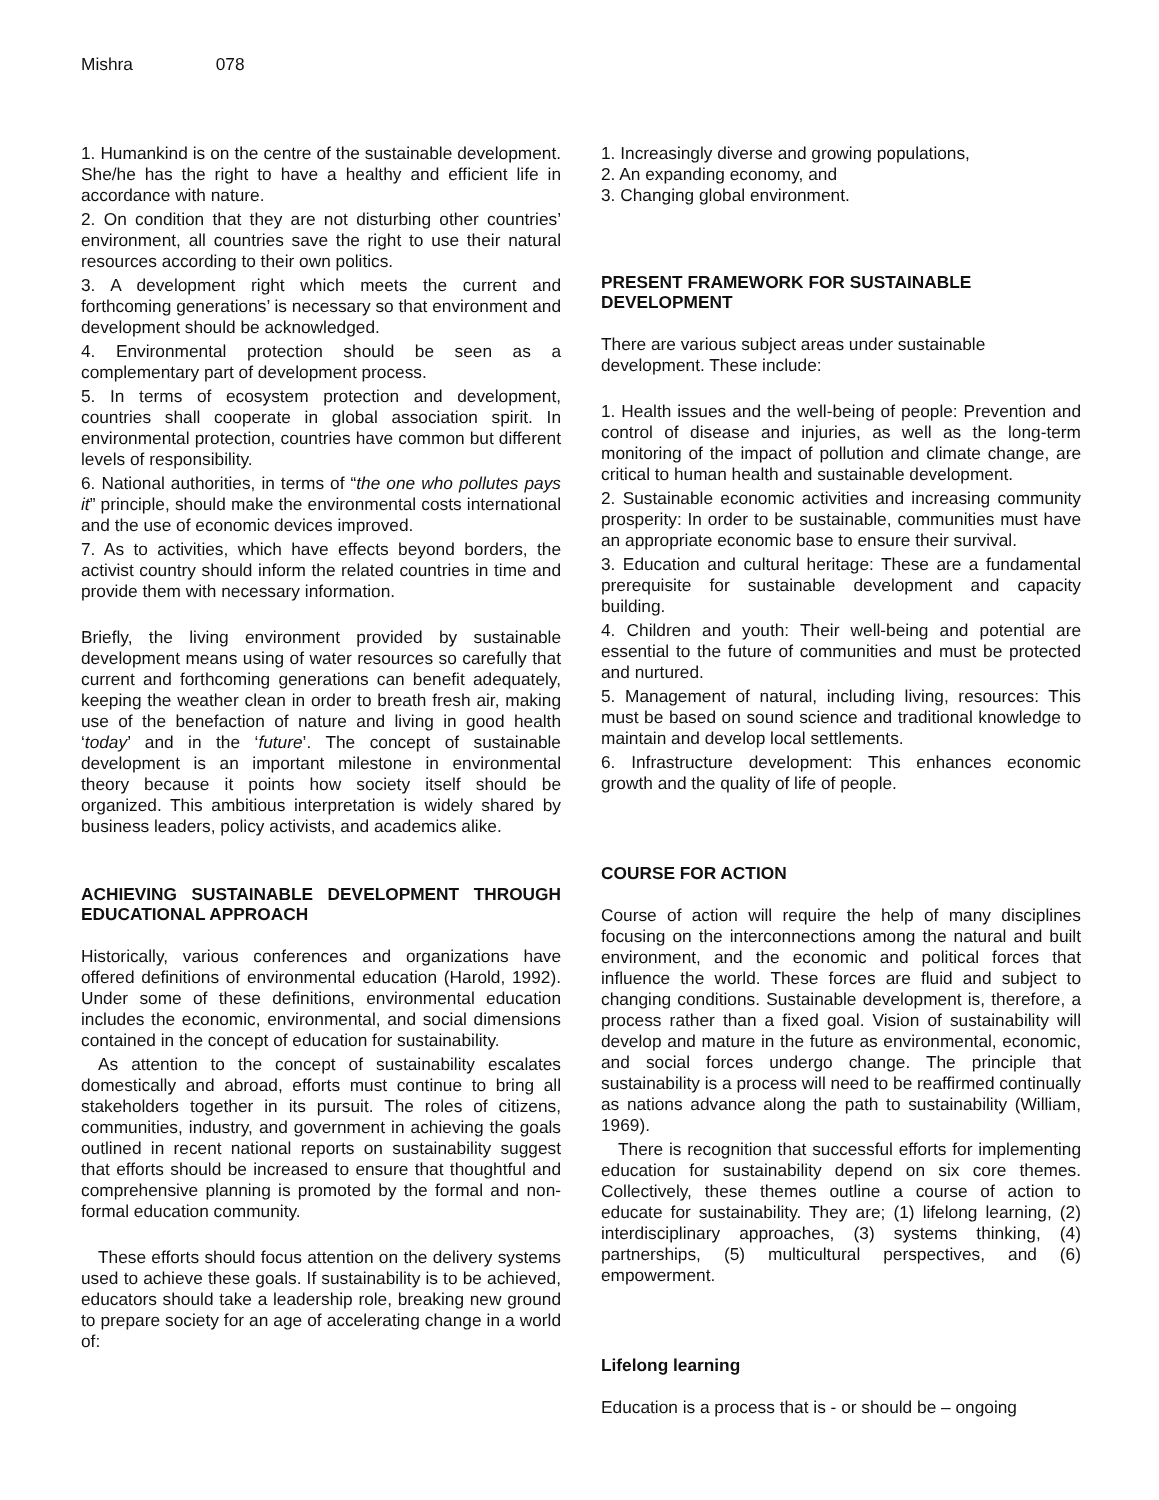Mishra 078
1. Humankind is on the centre of the sustainable development. She/he has the right to have a healthy and efficient life in accordance with nature.
2. On condition that they are not disturbing other countries’ environment, all countries save the right to use their natural resources according to their own politics.
3. A development right which meets the current and forthcoming generations’ is necessary so that environment and development should be acknowledged.
4. Environmental protection should be seen as a complementary part of development process.
5. In terms of ecosystem protection and development, countries shall cooperate in global association spirit. In environmental protection, countries have common but different levels of responsibility.
6. National authorities, in terms of “the one who pollutes pays it” principle, should make the environmental costs international and the use of economic devices improved.
7. As to activities, which have effects beyond borders, the activist country should inform the related countries in time and provide them with necessary information.
Briefly, the living environment provided by sustainable development means using of water resources so carefully that current and forthcoming generations can benefit adequately, keeping the weather clean in order to breath fresh air, making use of the benefaction of nature and living in good health ‘today’ and in the ‘future’. The concept of sustainable development is an important milestone in environmental theory because it points how society itself should be organized. This ambitious interpretation is widely shared by business leaders, policy activists, and academics alike.
ACHIEVING SUSTAINABLE DEVELOPMENT THROUGH EDUCATIONAL APPROACH
Historically, various conferences and organizations have offered definitions of environmental education (Harold, 1992). Under some of these definitions, environmental education includes the economic, environmental, and social dimensions contained in the concept of education for sustainability.
As attention to the concept of sustainability escalates domestically and abroad, efforts must continue to bring all stakeholders together in its pursuit. The roles of citizens, communities, industry, and government in achieving the goals outlined in recent national reports on sustainability suggest that efforts should be increased to ensure that thoughtful and comprehensive planning is promoted by the formal and non-formal education community.
These efforts should focus attention on the delivery systems used to achieve these goals. If sustainability is to be achieved, educators should take a leadership role, breaking new ground to prepare society for an age of accelerating change in a world of:
1. Increasingly diverse and growing populations,
2. An expanding economy, and
3. Changing global environment.
PRESENT FRAMEWORK FOR SUSTAINABLE
DEVELOPMENT
There are various subject areas under sustainable
development. These include:
1. Health issues and the well-being of people: Prevention and control of disease and injuries, as well as the long-term monitoring of the impact of pollution and climate change, are critical to human health and sustainable development.
2. Sustainable economic activities and increasing community prosperity: In order to be sustainable, communities must have an appropriate economic base to ensure their survival.
3. Education and cultural heritage: These are a fundamental prerequisite for sustainable development and capacity building.
4. Children and youth: Their well-being and potential are essential to the future of communities and must be protected and nurtured.
5. Management of natural, including living, resources: This must be based on sound science and traditional knowledge to maintain and develop local settlements.
6. Infrastructure development: This enhances economic growth and the quality of life of people.
COURSE FOR ACTION
Course of action will require the help of many disciplines focusing on the interconnections among the natural and built environment, and the economic and political forces that influence the world. These forces are fluid and subject to changing conditions. Sustainable development is, therefore, a process rather than a fixed goal. Vision of sustainability will develop and mature in the future as environmental, economic, and social forces undergo change. The principle that sustainability is a process will need to be reaffirmed continually as nations advance along the path to sustainability (William, 1969).
There is recognition that successful efforts for implementing education for sustainability depend on six core themes. Collectively, these themes outline a course of action to educate for sustainability. They are; (1) lifelong learning, (2) interdisciplinary approaches, (3) systems thinking, (4) partnerships, (5) multicultural perspectives, and (6) empowerment.
Lifelong learning
Education is a process that is - or should be – ongoing